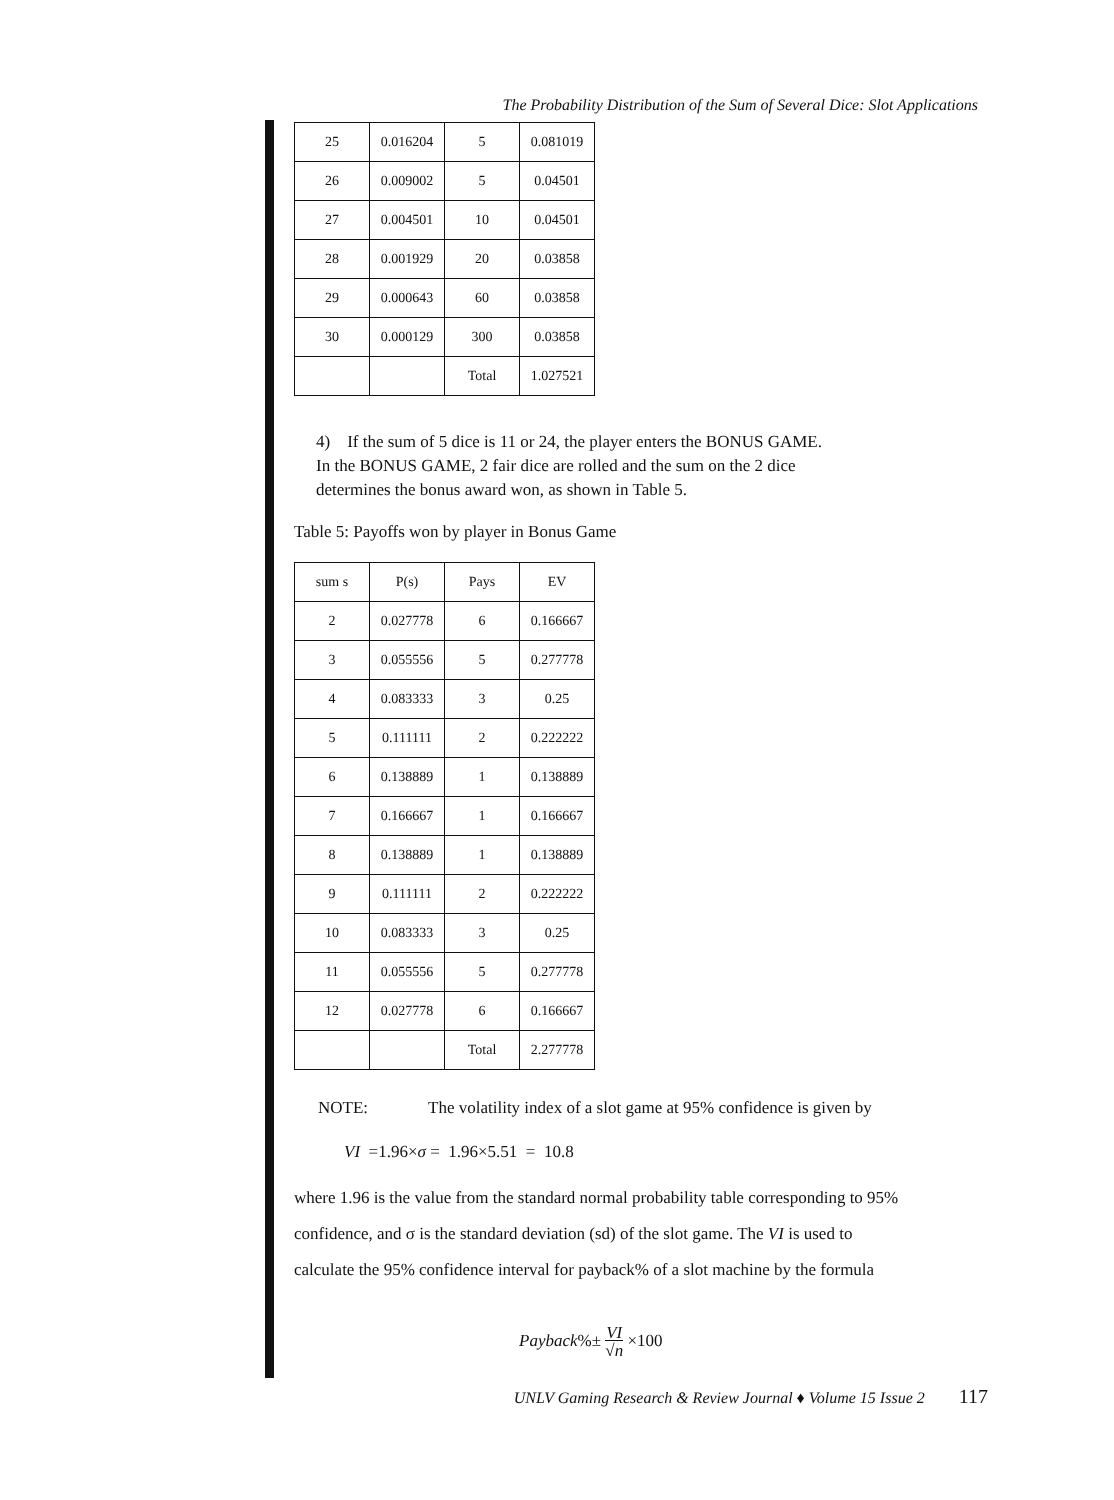The Probability Distribution of the Sum of Several Dice: Slot Applications
| 25 | 0.016204 | 5 | 0.081019 |
| 26 | 0.009002 | 5 | 0.04501 |
| 27 | 0.004501 | 10 | 0.04501 |
| 28 | 0.001929 | 20 | 0.03858 |
| 29 | 0.000643 | 60 | 0.03858 |
| 30 | 0.000129 | 300 | 0.03858 |
| | | Total | 1.027521 |
4) If the sum of 5 dice is 11 or 24, the player enters the BONUS GAME.
In the BONUS GAME, 2 fair dice are rolled and the sum on the 2 dice
determines the bonus award won, as shown in Table 5.
Table 5: Payoffs won by player in Bonus Game
| sum s | P(s) | Pays | EV |
| --- | --- | --- | --- |
| 2 | 0.027778 | 6 | 0.166667 |
| 3 | 0.055556 | 5 | 0.277778 |
| 4 | 0.083333 | 3 | 0.25 |
| 5 | 0.111111 | 2 | 0.222222 |
| 6 | 0.138889 | 1 | 0.138889 |
| 7 | 0.166667 | 1 | 0.166667 |
| 8 | 0.138889 | 1 | 0.138889 |
| 9 | 0.111111 | 2 | 0.222222 |
| 10 | 0.083333 | 3 | 0.25 |
| 11 | 0.055556 | 5 | 0.277778 |
| 12 | 0.027778 | 6 | 0.166667 |
| | | Total | 2.277778 |
NOTE: The volatility index of a slot game at 95% confidence is given by
VI =1.96×σ = 1.96×5.51 = 10.8
where 1.96 is the value from the standard normal probability table corresponding to 95%
confidence, and σ is the standard deviation (sd) of the slot game. The VI is used to
calculate the 95% confidence interval for payback% of a slot machine by the formula
Payback%± VI
√n ×100
UNLV Gaming Research & Review Journal ♦ Volume 15 Issue 2 117